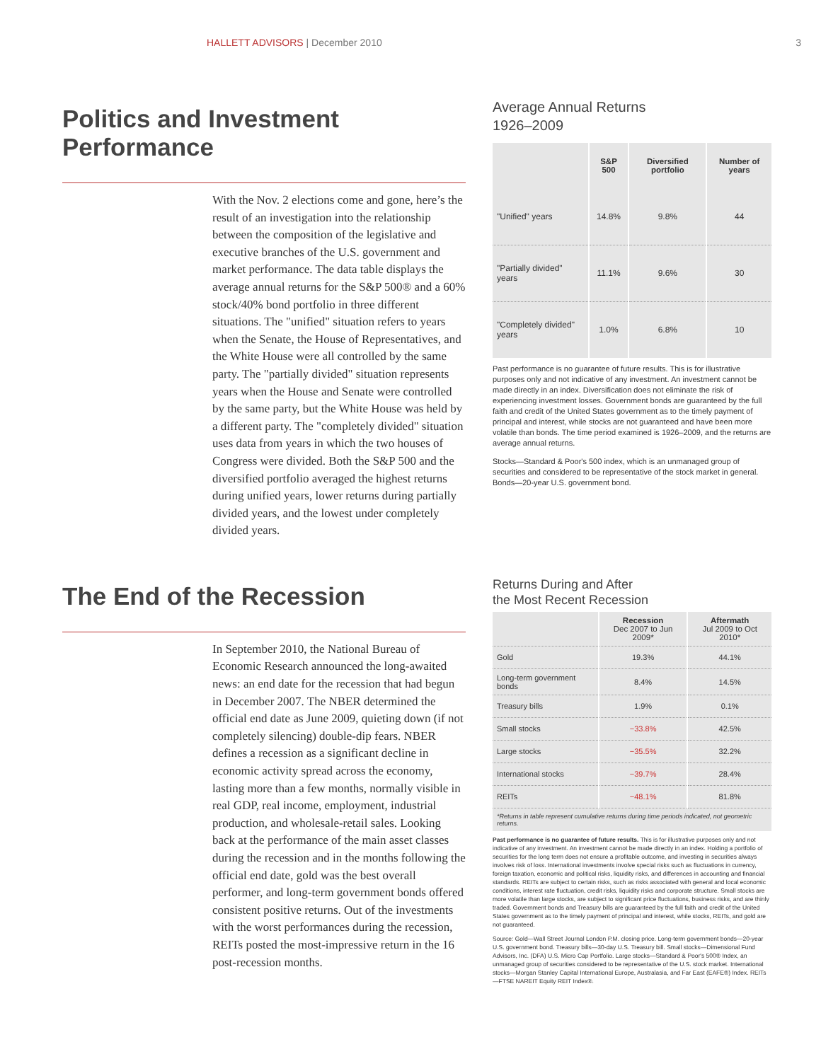HALLETT ADVISORS | December 2010
3
Politics and Investment Performance
With the Nov. 2 elections come and gone, here’s the result of an investigation into the relationship between the composition of the legislative and executive branches of the U.S. government and market performance. The data table displays the average annual returns for the S&P 500® and a 60% stock/40% bond portfolio in three different situations. The "unified" situation refers to years when the Senate, the House of Representatives, and the White House were all controlled by the same party. The "partially divided" situation represents years when the House and Senate were controlled by the same party, but the White House was held by a different party. The "completely divided" situation uses data from years in which the two houses of Congress were divided. Both the S&P 500 and the diversified portfolio averaged the highest returns during unified years, lower returns during partially divided years, and the lowest under completely divided years.
Average Annual Returns
1926–2009
| | S&P 500 | Diversified portfolio | Number of years |
| --- | --- | --- | --- |
| "Unified" years | 14.8% | 9.8% | 44 |
| "Partially divided" years | 11.1% | 9.6% | 30 |
| "Completely divided" years | 1.0% | 6.8% | 10 |
Past performance is no guarantee of future results. This is for illustrative purposes only and not indicative of any investment. An investment cannot be made directly in an index. Diversification does not eliminate the risk of experiencing investment losses. Government bonds are guaranteed by the full faith and credit of the United States government as to the timely payment of principal and interest, while stocks are not guaranteed and have been more volatile than bonds. The time period examined is 1926–2009, and the returns are average annual returns.
Stocks—Standard & Poor's 500 index, which is an unmanaged group of securities and considered to be representative of the stock market in general. Bonds—20-year U.S. government bond.
The End of the Recession
In September 2010, the National Bureau of Economic Research announced the long-awaited news: an end date for the recession that had begun in December 2007. The NBER determined the official end date as June 2009, quieting down (if not completely silencing) double-dip fears. NBER defines a recession as a significant decline in economic activity spread across the economy, lasting more than a few months, normally visible in real GDP, real income, employment, industrial production, and wholesale-retail sales. Looking back at the performance of the main asset classes during the recession and in the months following the official end date, gold was the best overall performer, and long-term government bonds offered consistent positive returns. Out of the investments with the worst performances during the recession, REITs posted the most-impressive return in the 16 post-recession months.
Returns During and After
the Most Recent Recession
| | Recession Dec 2007 to Jun 2009* | Aftermath Jul 2009 to Oct 2010* |
| --- | --- | --- |
| Gold | 19.3% | 44.1% |
| Long-term government bonds | 8.4% | 14.5% |
| Treasury bills | 1.9% | 0.1% |
| Small stocks | −33.8% | 42.5% |
| Large stocks | −35.5% | 32.2% |
| International stocks | −39.7% | 28.4% |
| REITs | −48.1% | 81.8% |
| *Returns in table represent cumulative returns during time periods indicated, not geometric returns. | | |
Past performance is no guarantee of future results. This is for illustrative purposes only and not indicative of any investment. An investment cannot be made directly in an index. Holding a portfolio of securities for the long term does not ensure a profitable outcome, and investing in securities always involves risk of loss. International investments involve special risks such as fluctuations in currency, foreign taxation, economic and political risks, liquidity risks, and differences in accounting and financial standards. REITs are subject to certain risks, such as risks associated with general and local economic conditions, interest rate fluctuation, credit risks, liquidity risks and corporate structure. Small stocks are more volatile than large stocks, are subject to significant price fluctuations, business risks, and are thinly traded. Government bonds and Treasury bills are guaranteed by the full faith and credit of the United States government as to the timely payment of principal and interest, while stocks, REITs, and gold are not guaranteed.
Source: Gold—Wall Street Journal London P.M. closing price. Long-term government bonds—20-year U.S. government bond. Treasury bills—30-day U.S. Treasury bill. Small stocks—Dimensional Fund Advisors, Inc. (DFA) U.S. Micro Cap Portfolio. Large stocks—Standard & Poor's 500® Index, an unmanaged group of securities considered to be representative of the U.S. stock market. International stocks—Morgan Stanley Capital International Europe, Australasia, and Far East (EAFE®) Index. REITs—FTSE NAREIT Equity REIT Index®.